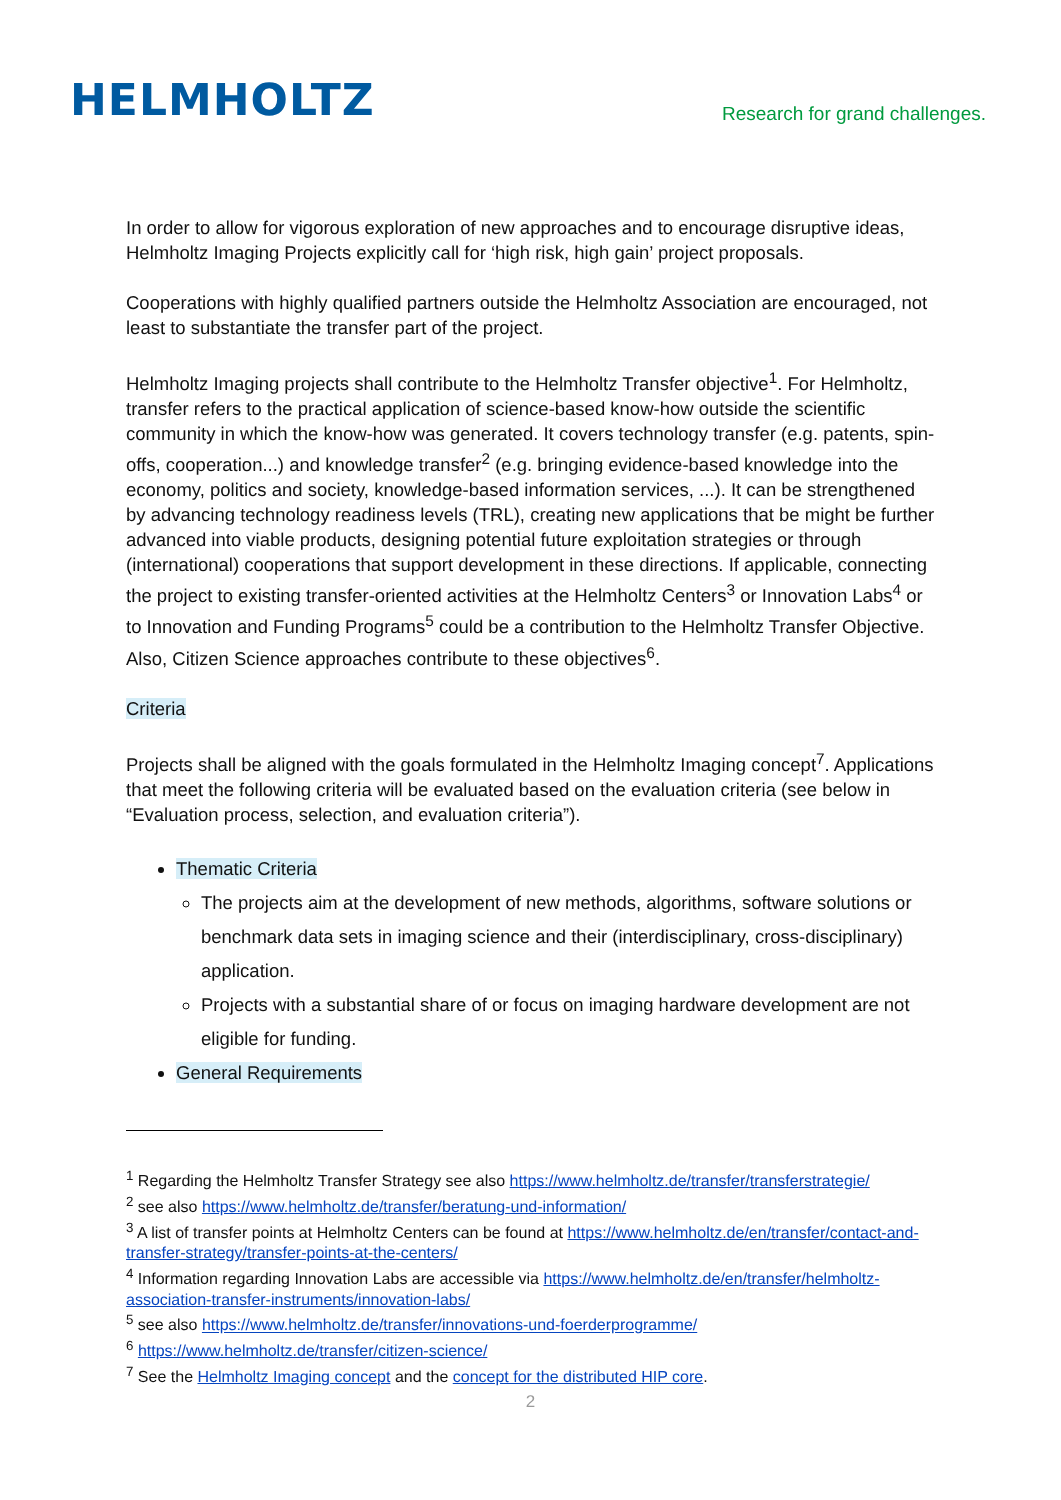HELMHOLTZ
Research for grand challenges.
In order to allow for vigorous exploration of new approaches and to encourage disruptive ideas, Helmholtz Imaging Projects explicitly call for ‘high risk, high gain’ project proposals.
Cooperations with highly qualified partners outside the Helmholtz Association are encouraged, not least to substantiate the transfer part of the project.
Helmholtz Imaging projects shall contribute to the Helmholtz Transfer objective<sup>1</sup>. For Helmholtz, transfer refers to the practical application of science-based know-how outside the scientific community in which the know-how was generated. It covers technology transfer (e.g. patents, spin-offs, cooperation...) and knowledge transfer<sup>2</sup> (e.g. bringing evidence-based knowledge into the economy, politics and society, knowledge-based information services, ...). It can be strengthened by advancing technology readiness levels (TRL), creating new applications that be might be further advanced into viable products, designing potential future exploitation strategies or through (international) cooperations that support development in these directions. If applicable, connecting the project to existing transfer-oriented activities at the Helmholtz Centers<sup>3</sup> or Innovation Labs<sup>4</sup> or to Innovation and Funding Programs<sup>5</sup> could be a contribution to the Helmholtz Transfer Objective. Also, Citizen Science approaches contribute to these objectives<sup>6</sup>.
Criteria
Projects shall be aligned with the goals formulated in the Helmholtz Imaging concept<sup>7</sup>. Applications that meet the following criteria will be evaluated based on the evaluation criteria (see below in “Evaluation process, selection, and evaluation criteria”).
Thematic Criteria
The projects aim at the development of new methods, algorithms, software solutions or benchmark data sets in imaging science and their (interdisciplinary, cross-disciplinary) application.
Projects with a substantial share of or focus on imaging hardware development are not eligible for funding.
General Requirements
<sup>1</sup> Regarding the Helmholtz Transfer Strategy see also https://www.helmholtz.de/transfer/transferstrategie/
<sup>2</sup> see also https://www.helmholtz.de/transfer/beratung-und-information/
<sup>3</sup> A list of transfer points at Helmholtz Centers can be found at https://www.helmholtz.de/en/transfer/contact-and-transfer-strategy/transfer-points-at-the-centers/
<sup>4</sup> Information regarding Innovation Labs are accessible via https://www.helmholtz.de/en/transfer/helmholtz-association-transfer-instruments/innovation-labs/
<sup>5</sup> see also https://www.helmholtz.de/transfer/innovations-und-foerderprogramme/
<sup>6</sup> https://www.helmholtz.de/transfer/citizen-science/
<sup>7</sup> See the Helmholtz Imaging concept and the concept for the distributed HIP core.
2